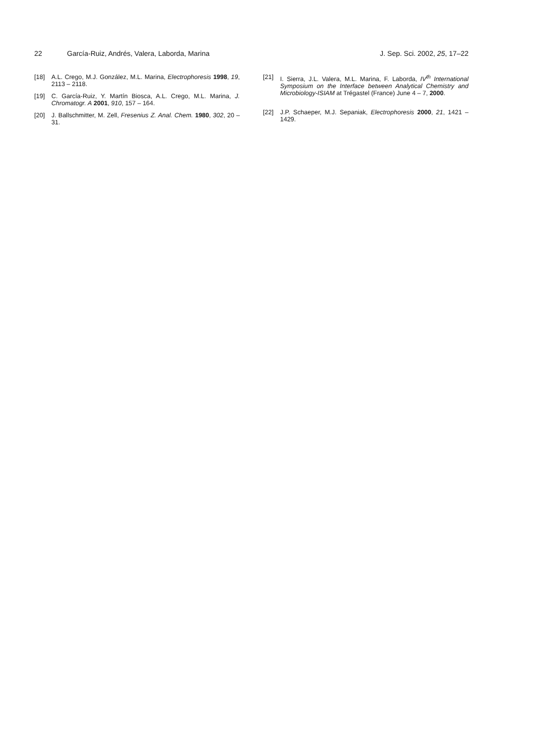22 García-Ruiz, Andrés, Valera, Laborda, Marina J. Sep. Sci. 2002, 25, 17–22
[18] A.L. Crego, M.J. González, M.L. Marina, Electrophoresis 1998, 19, 2113 – 2118.
[19] C. García-Ruiz, Y. Martín Biosca, A.L. Crego, M.L. Marina, J. Chromatogr. A 2001, 910, 157 – 164.
[20] J. Ballschmitter, M. Zell, Fresenius Z. Anal. Chem. 1980, 302, 20 – 31.
[21] I. Sierra, J.L. Valera, M.L. Marina, F. Laborda, IV<sup>th</sup> International Symposium on the Interface between Analytical Chemistry and Microbiology-ISIAM at Trégastel (France) June 4 – 7, 2000.
[22] J.P. Schaeper, M.J. Sepaniak, Electrophoresis 2000, 21, 1421 – 1429.